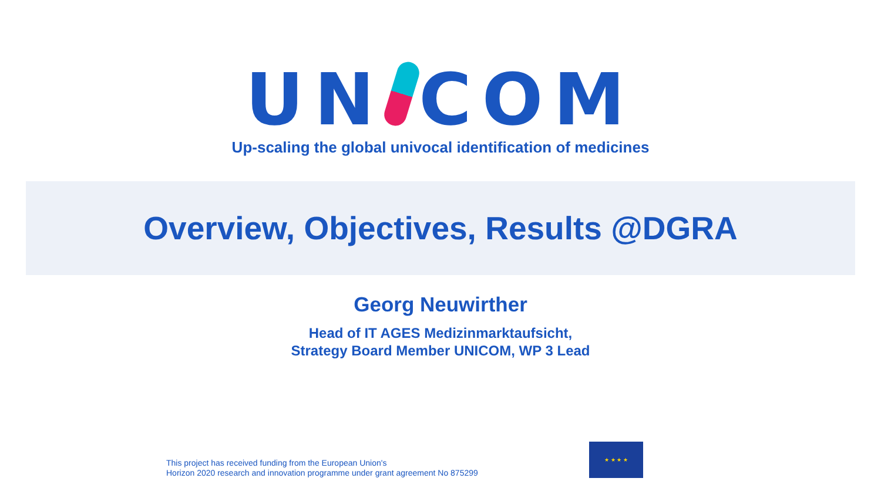UN COM
Up-scaling the global univocal identification of medicines
Overview, Objectives, Results @DGRA
Georg Neuwirther
Head of IT AGES Medizinmarktaufsicht,
Strategy Board Member UNICOM, WP 3 Lead
This project has received funding from the European Union's
Horizon 2020 research and innovation programme under grant agreement No 875299
★ ★ ★ ★